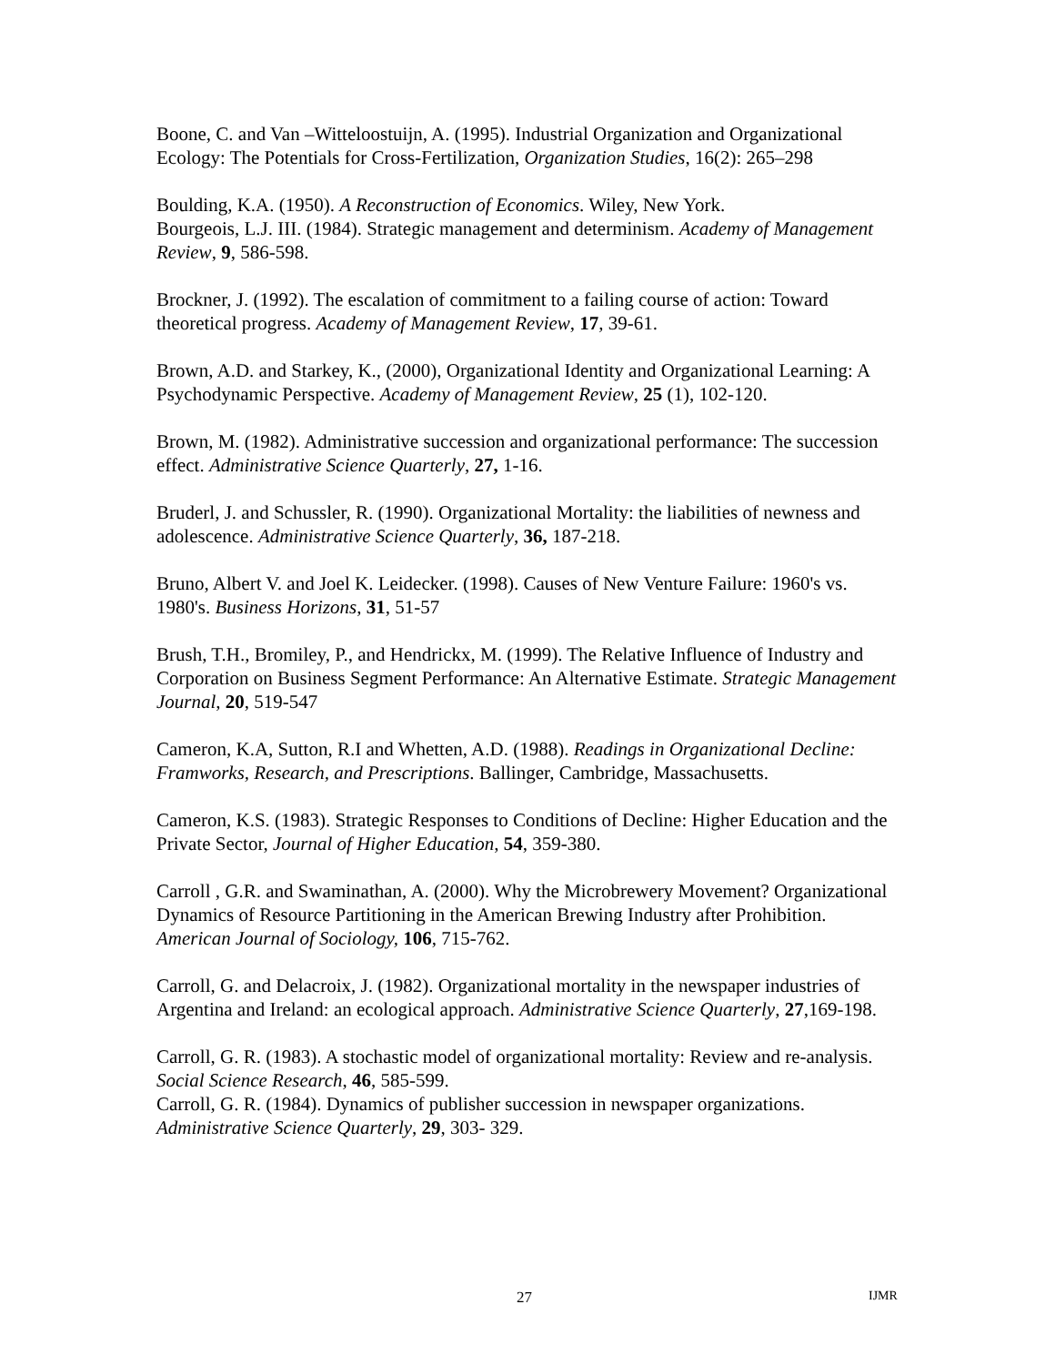Boone, C. and Van –Witteloostuijn, A. (1995). Industrial Organization and Organizational Ecology: The Potentials for Cross-Fertilization, Organization Studies, 16(2): 265–298
Boulding, K.A. (1950). A Reconstruction of Economics. Wiley, New York.
Bourgeois, L.J. III. (1984). Strategic management and determinism. Academy of Management Review, 9, 586-598.
Brockner, J. (1992). The escalation of commitment to a failing course of action: Toward theoretical progress. Academy of Management Review, 17, 39-61.
Brown, A.D. and Starkey, K., (2000), Organizational Identity and Organizational Learning: A Psychodynamic Perspective. Academy of Management Review, 25 (1), 102-120.
Brown, M. (1982). Administrative succession and organizational performance: The succession effect. Administrative Science Quarterly, 27, 1-16.
Bruderl, J. and Schussler, R. (1990). Organizational Mortality: the liabilities of newness and adolescence. Administrative Science Quarterly, 36, 187-218.
Bruno, Albert V. and Joel K. Leidecker. (1998). Causes of New Venture Failure: 1960's vs. 1980's. Business Horizons, 31, 51-57
Brush, T.H., Bromiley, P., and Hendrickx, M. (1999). The Relative Influence of Industry and Corporation on Business Segment Performance: An Alternative Estimate. Strategic Management Journal, 20, 519-547
Cameron, K.A, Sutton, R.I and Whetten, A.D. (1988). Readings in Organizational Decline: Framworks, Research, and Prescriptions. Ballinger, Cambridge, Massachusetts.
Cameron, K.S. (1983). Strategic Responses to Conditions of Decline: Higher Education and the Private Sector, Journal of Higher Education, 54, 359-380.
Carroll , G.R. and Swaminathan, A. (2000). Why the Microbrewery Movement? Organizational Dynamics of Resource Partitioning in the American Brewing Industry after Prohibition. American Journal of Sociology, 106, 715-762.
Carroll, G. and Delacroix, J. (1982). Organizational mortality in the newspaper industries of Argentina and Ireland: an ecological approach. Administrative Science Quarterly, 27,169-198.
Carroll, G. R. (1983). A stochastic model of organizational mortality: Review and re-analysis. Social Science Research, 46, 585-599.
Carroll, G. R. (1984). Dynamics of publisher succession in newspaper organizations. Administrative Science Quarterly, 29, 303- 329.
27 IJMR